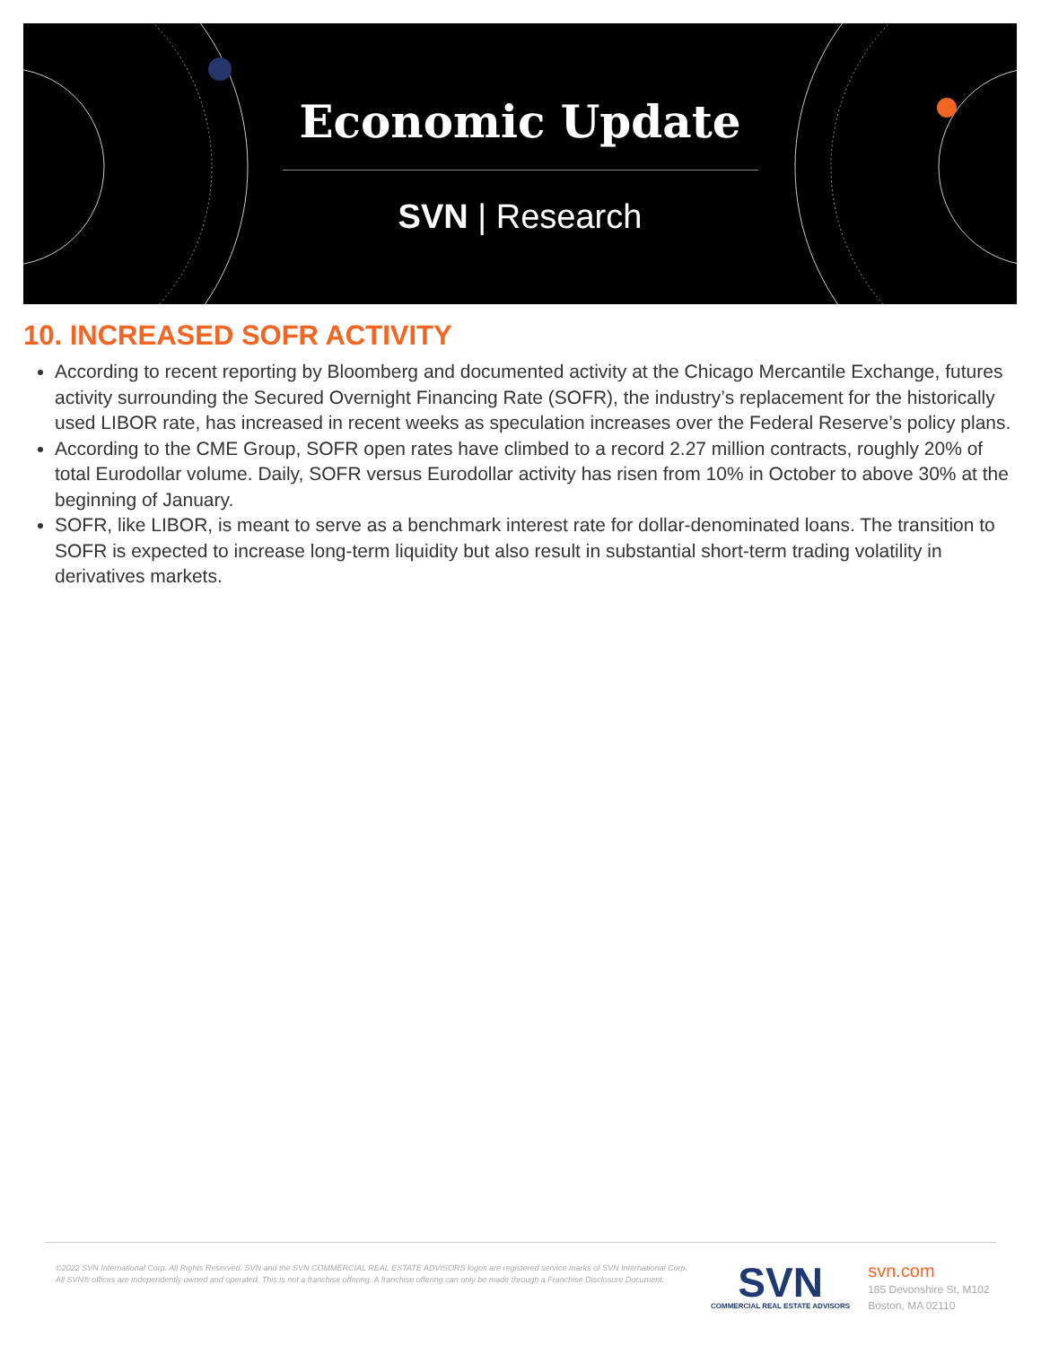Economic Update
SVN | Research
10. INCREASED SOFR ACTIVITY
According to recent reporting by Bloomberg and documented activity at the Chicago Mercantile Exchange, futures activity surrounding the Secured Overnight Financing Rate (SOFR), the industry’s replacement for the historically used LIBOR rate, has increased in recent weeks as speculation increases over the Federal Reserve’s policy plans.
According to the CME Group, SOFR open rates have climbed to a record 2.27 million contracts, roughly 20% of total Eurodollar volume. Daily, SOFR versus Eurodollar activity has risen from 10% in October to above 30% at the beginning of January.
SOFR, like LIBOR, is meant to serve as a benchmark interest rate for dollar-denominated loans. The transition to SOFR is expected to increase long-term liquidity but also result in substantial short-term trading volatility in derivatives markets.
©2022 SVN International Corp. All Rights Reserved. SVN and the SVN COMMERCIAL REAL ESTATE ADVISORS logos are registered service marks of SVN International Corp. All SVN® offices are independently owned and operated. This is not a franchise offering. A franchise offering can only be made through a Franchise Disclosure Document.
SVN
COMMERCIAL REAL ESTATE ADVISORS
svn.com
185 Devonshire St, M102
Boston, MA 02110